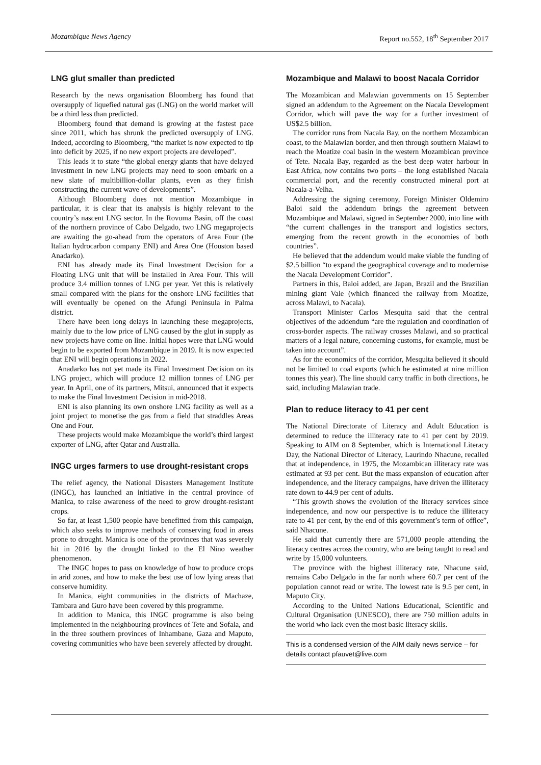Mozambique News Agency Report no.552, 18<sup>th</sup> September 2017
LNG glut smaller than predicted
Research by the news organisation Bloomberg has found that oversupply of liquefied natural gas (LNG) on the world market will be a third less than predicted.
Bloomberg found that demand is growing at the fastest pace since 2011, which has shrunk the predicted oversupply of LNG. Indeed, according to Bloomberg, “the market is now expected to tip into deficit by 2025, if no new export projects are developed”.
This leads it to state “the global energy giants that have delayed investment in new LNG projects may need to soon embark on a new slate of multibillion-dollar plants, even as they finish constructing the current wave of developments”.
Although Bloomberg does not mention Mozambique in particular, it is clear that its analysis is highly relevant to the country’s nascent LNG sector. In the Rovuma Basin, off the coast of the northern province of Cabo Delgado, two LNG megaprojects are awaiting the go-ahead from the operators of Area Four (the Italian hydrocarbon company ENI) and Area One (Houston based Anadarko).
ENI has already made its Final Investment Decision for a Floating LNG unit that will be installed in Area Four. This will produce 3.4 million tonnes of LNG per year. Yet this is relatively small compared with the plans for the onshore LNG facilities that will eventually be opened on the Afungi Peninsula in Palma district.
There have been long delays in launching these megaprojects, mainly due to the low price of LNG caused by the glut in supply as new projects have come on line. Initial hopes were that LNG would begin to be exported from Mozambique in 2019. It is now expected that ENI will begin operations in 2022.
Anadarko has not yet made its Final Investment Decision on its LNG project, which will produce 12 million tonnes of LNG per year. In April, one of its partners, Mitsui, announced that it expects to make the Final Investment Decision in mid-2018.
ENI is also planning its own onshore LNG facility as well as a joint project to monetise the gas from a field that straddles Areas One and Four.
These projects would make Mozambique the world’s third largest exporter of LNG, after Qatar and Australia.
INGC urges farmers to use drought-resistant crops
The relief agency, the National Disasters Management Institute (INGC), has launched an initiative in the central province of Manica, to raise awareness of the need to grow drought-resistant crops.
So far, at least 1,500 people have benefitted from this campaign, which also seeks to improve methods of conserving food in areas prone to drought. Manica is one of the provinces that was severely hit in 2016 by the drought linked to the El Nino weather phenomenon.
The INGC hopes to pass on knowledge of how to produce crops in arid zones, and how to make the best use of low lying areas that conserve humidity.
In Manica, eight communities in the districts of Machaze, Tambara and Guro have been covered by this programme.
In addition to Manica, this INGC programme is also being implemented in the neighbouring provinces of Tete and Sofala, and in the three southern provinces of Inhambane, Gaza and Maputo, covering communities who have been severely affected by drought.
Mozambique and Malawi to boost Nacala Corridor
The Mozambican and Malawian governments on 15 September signed an addendum to the Agreement on the Nacala Development Corridor, which will pave the way for a further investment of US$2.5 billion.
The corridor runs from Nacala Bay, on the northern Mozambican coast, to the Malawian border, and then through southern Malawi to reach the Moatize coal basin in the western Mozambican province of Tete. Nacala Bay, regarded as the best deep water harbour in East Africa, now contains two ports – the long established Nacala commercial port, and the recently constructed mineral port at Nacala-a-Velha.
Addressing the signing ceremony, Foreign Minister Oldemiro Baloi said the addendum brings the agreement between Mozambique and Malawi, signed in September 2000, into line with “the current challenges in the transport and logistics sectors, emerging from the recent growth in the economies of both countries”.
He believed that the addendum would make viable the funding of $2.5 billion “to expand the geographical coverage and to modernise the Nacala Development Corridor”.
Partners in this, Baloi added, are Japan, Brazil and the Brazilian mining giant Vale (which financed the railway from Moatize, across Malawi, to Nacala).
Transport Minister Carlos Mesquita said that the central objectives of the addendum “are the regulation and coordination of cross-border aspects. The railway crosses Malawi, and so practical matters of a legal nature, concerning customs, for example, must be taken into account”.
As for the economics of the corridor, Mesquita believed it should not be limited to coal exports (which he estimated at nine million tonnes this year). The line should carry traffic in both directions, he said, including Malawian trade.
Plan to reduce literacy to 41 per cent
The National Directorate of Literacy and Adult Education is determined to reduce the illiteracy rate to 41 per cent by 2019. Speaking to AIM on 8 September, which is International Literacy Day, the National Director of Literacy, Laurindo Nhacune, recalled that at independence, in 1975, the Mozambican illiteracy rate was estimated at 93 per cent. But the mass expansion of education after independence, and the literacy campaigns, have driven the illiteracy rate down to 44.9 per cent of adults.
“This growth shows the evolution of the literacy services since independence, and now our perspective is to reduce the illiteracy rate to 41 per cent, by the end of this government’s term of office”, said Nhacune.
He said that currently there are 571,000 people attending the literacy centres across the country, who are being taught to read and write by 15,000 volunteers.
The province with the highest illiteracy rate, Nhacune said, remains Cabo Delgado in the far north where 60.7 per cent of the population cannot read or write. The lowest rate is 9.5 per cent, in Maputo City.
According to the United Nations Educational, Scientific and Cultural Organisation (UNESCO), there are 750 million adults in the world who lack even the most basic literacy skills.
This is a condensed version of the AIM daily news service – for details contact pfauvet@live.com